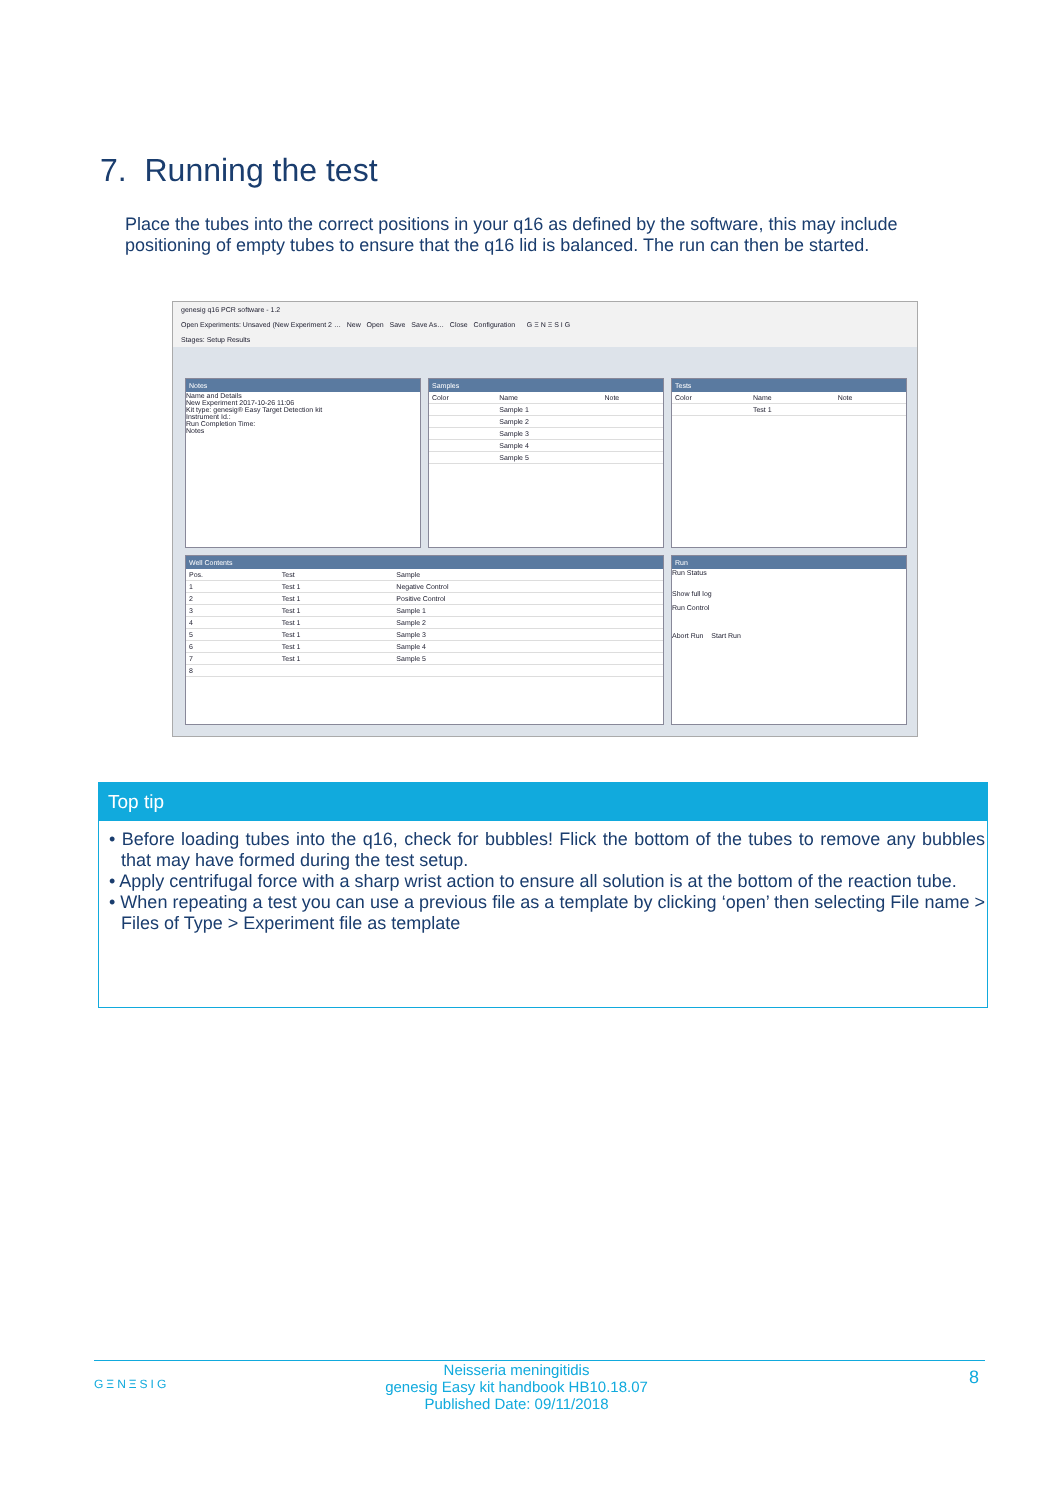7. Running the test
Place the tubes into the correct positions in your q16 as defined by the software, this may include positioning of empty tubes to ensure that the q16 lid is balanced. The run can then be started.
genesig q16 PCR software - 1.2
Open Experiments: Unsaved (New Experiment 2 … New Open Save Save As… Close Configuration G Ξ N Ξ S I G
Stages: Setup Results
Notes
Name and Details
New Experiment 2017-10-26 11:06
Kit type: genesig® Easy Target Detection kit
Instrument Id.:
Run Completion Time:
Notes
Samples
| Color | Name | Note |
| --- | --- | --- |
| | Sample 1 | |
| | Sample 2 | |
| | Sample 3 | |
| | Sample 4 | |
| | Sample 5 | |
Tests
| Color | Name | Note |
| --- | --- | --- |
| | Test 1 | |
Well Contents
| Pos. | Test | Sample |
| --- | --- | --- |
| 1 | Test 1 | Negative Control |
| 2 | Test 1 | Positive Control |
| 3 | Test 1 | Sample 1 |
| 4 | Test 1 | Sample 2 |
| 5 | Test 1 | Sample 3 |
| 6 | Test 1 | Sample 4 |
| 7 | Test 1 | Sample 5 |
| 8 | | |
Run
Run Status
Show full log
Run Control
Abort Run Start Run
Top tip
• Before loading tubes into the q16, check for bubbles! Flick the bottom of the tubes to remove any bubbles that may have formed during the test setup.
• Apply centrifugal force with a sharp wrist action to ensure all solution is at the bottom of the reaction tube.
• When repeating a test you can use a previous file as a template by clicking ‘open’ then selecting File name > Files of Type > Experiment file as template
GΞNΞSIG
Neisseria meningitidis
genesig Easy kit handbook HB10.18.07
Published Date: 09/11/2018
8